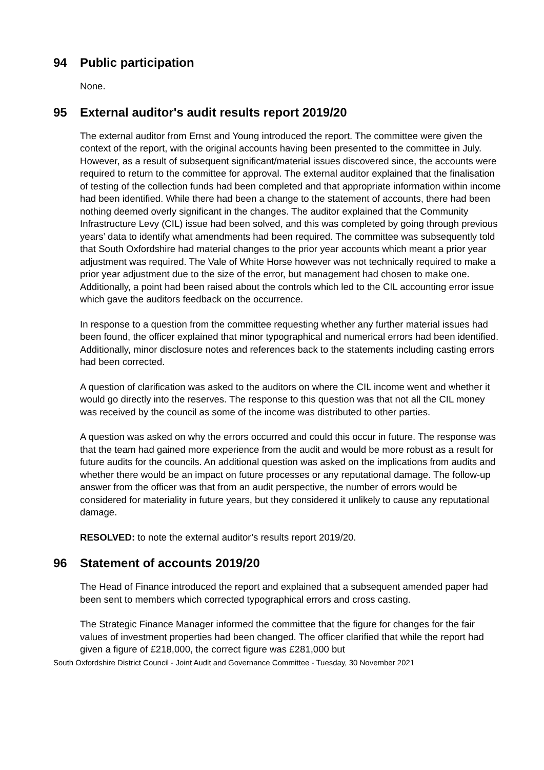94 Public participation
None.
95 External auditor's audit results report 2019/20
The external auditor from Ernst and Young introduced the report. The committee were given the context of the report, with the original accounts having been presented to the committee in July. However, as a result of subsequent significant/material issues discovered since, the accounts were required to return to the committee for approval. The external auditor explained that the finalisation of testing of the collection funds had been completed and that appropriate information within income had been identified. While there had been a change to the statement of accounts, there had been nothing deemed overly significant in the changes. The auditor explained that the Community Infrastructure Levy (CIL) issue had been solved, and this was completed by going through previous years’ data to identify what amendments had been required. The committee was subsequently told that South Oxfordshire had material changes to the prior year accounts which meant a prior year adjustment was required. The Vale of White Horse however was not technically required to make a prior year adjustment due to the size of the error, but management had chosen to make one. Additionally, a point had been raised about the controls which led to the CIL accounting error issue which gave the auditors feedback on the occurrence.
In response to a question from the committee requesting whether any further material issues had been found, the officer explained that minor typographical and numerical errors had been identified. Additionally, minor disclosure notes and references back to the statements including casting errors had been corrected.
A question of clarification was asked to the auditors on where the CIL income went and whether it would go directly into the reserves. The response to this question was that not all the CIL money was received by the council as some of the income was distributed to other parties.
A question was asked on why the errors occurred and could this occur in future. The response was that the team had gained more experience from the audit and would be more robust as a result for future audits for the councils. An additional question was asked on the implications from audits and whether there would be an impact on future processes or any reputational damage. The follow-up answer from the officer was that from an audit perspective, the number of errors would be considered for materiality in future years, but they considered it unlikely to cause any reputational damage.
RESOLVED: to note the external auditor’s results report 2019/20.
96 Statement of accounts 2019/20
The Head of Finance introduced the report and explained that a subsequent amended paper had been sent to members which corrected typographical errors and cross casting.
The Strategic Finance Manager informed the committee that the figure for changes for the fair values of investment properties had been changed. The officer clarified that while the report had given a figure of £218,000, the correct figure was £281,000 but
South Oxfordshire District Council - Joint Audit and Governance Committee - Tuesday, 30 November 2021